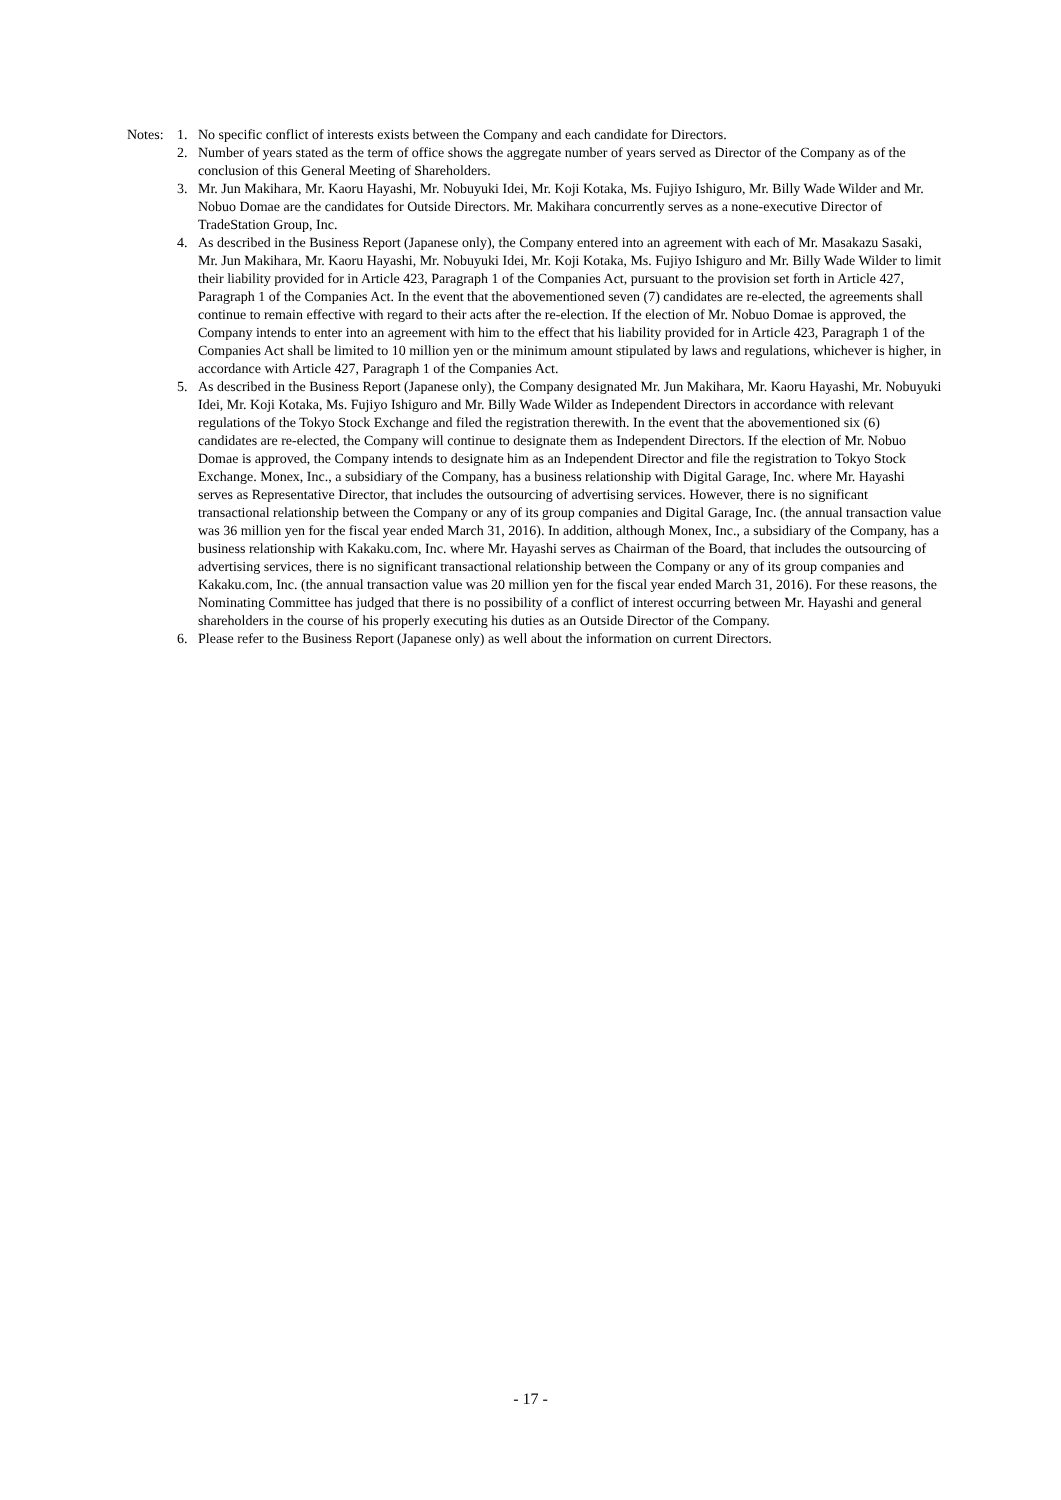Notes:
1. No specific conflict of interests exists between the Company and each candidate for Directors.
2. Number of years stated as the term of office shows the aggregate number of years served as Director of the Company as of the conclusion of this General Meeting of Shareholders.
3. Mr. Jun Makihara, Mr. Kaoru Hayashi, Mr. Nobuyuki Idei, Mr. Koji Kotaka, Ms. Fujiyo Ishiguro, Mr. Billy Wade Wilder and Mr. Nobuo Domae are the candidates for Outside Directors. Mr. Makihara concurrently serves as a none-executive Director of TradeStation Group, Inc.
4. As described in the Business Report (Japanese only), the Company entered into an agreement with each of Mr. Masakazu Sasaki, Mr. Jun Makihara, Mr. Kaoru Hayashi, Mr. Nobuyuki Idei, Mr. Koji Kotaka, Ms. Fujiyo Ishiguro and Mr. Billy Wade Wilder to limit their liability provided for in Article 423, Paragraph 1 of the Companies Act, pursuant to the provision set forth in Article 427, Paragraph 1 of the Companies Act. In the event that the abovementioned seven (7) candidates are re-elected, the agreements shall continue to remain effective with regard to their acts after the re-election. If the election of Mr. Nobuo Domae is approved, the Company intends to enter into an agreement with him to the effect that his liability provided for in Article 423, Paragraph 1 of the Companies Act shall be limited to 10 million yen or the minimum amount stipulated by laws and regulations, whichever is higher, in accordance with Article 427, Paragraph 1 of the Companies Act.
5. As described in the Business Report (Japanese only), the Company designated Mr. Jun Makihara, Mr. Kaoru Hayashi, Mr. Nobuyuki Idei, Mr. Koji Kotaka, Ms. Fujiyo Ishiguro and Mr. Billy Wade Wilder as Independent Directors in accordance with relevant regulations of the Tokyo Stock Exchange and filed the registration therewith. In the event that the abovementioned six (6) candidates are re-elected, the Company will continue to designate them as Independent Directors. If the election of Mr. Nobuo Domae is approved, the Company intends to designate him as an Independent Director and file the registration to Tokyo Stock Exchange. Monex, Inc., a subsidiary of the Company, has a business relationship with Digital Garage, Inc. where Mr. Hayashi serves as Representative Director, that includes the outsourcing of advertising services. However, there is no significant transactional relationship between the Company or any of its group companies and Digital Garage, Inc. (the annual transaction value was 36 million yen for the fiscal year ended March 31, 2016). In addition, although Monex, Inc., a subsidiary of the Company, has a business relationship with Kakaku.com, Inc. where Mr. Hayashi serves as Chairman of the Board, that includes the outsourcing of advertising services, there is no significant transactional relationship between the Company or any of its group companies and Kakaku.com, Inc. (the annual transaction value was 20 million yen for the fiscal year ended March 31, 2016). For these reasons, the Nominating Committee has judged that there is no possibility of a conflict of interest occurring between Mr. Hayashi and general shareholders in the course of his properly executing his duties as an Outside Director of the Company.
6. Please refer to the Business Report (Japanese only) as well about the information on current Directors.
- 17 -